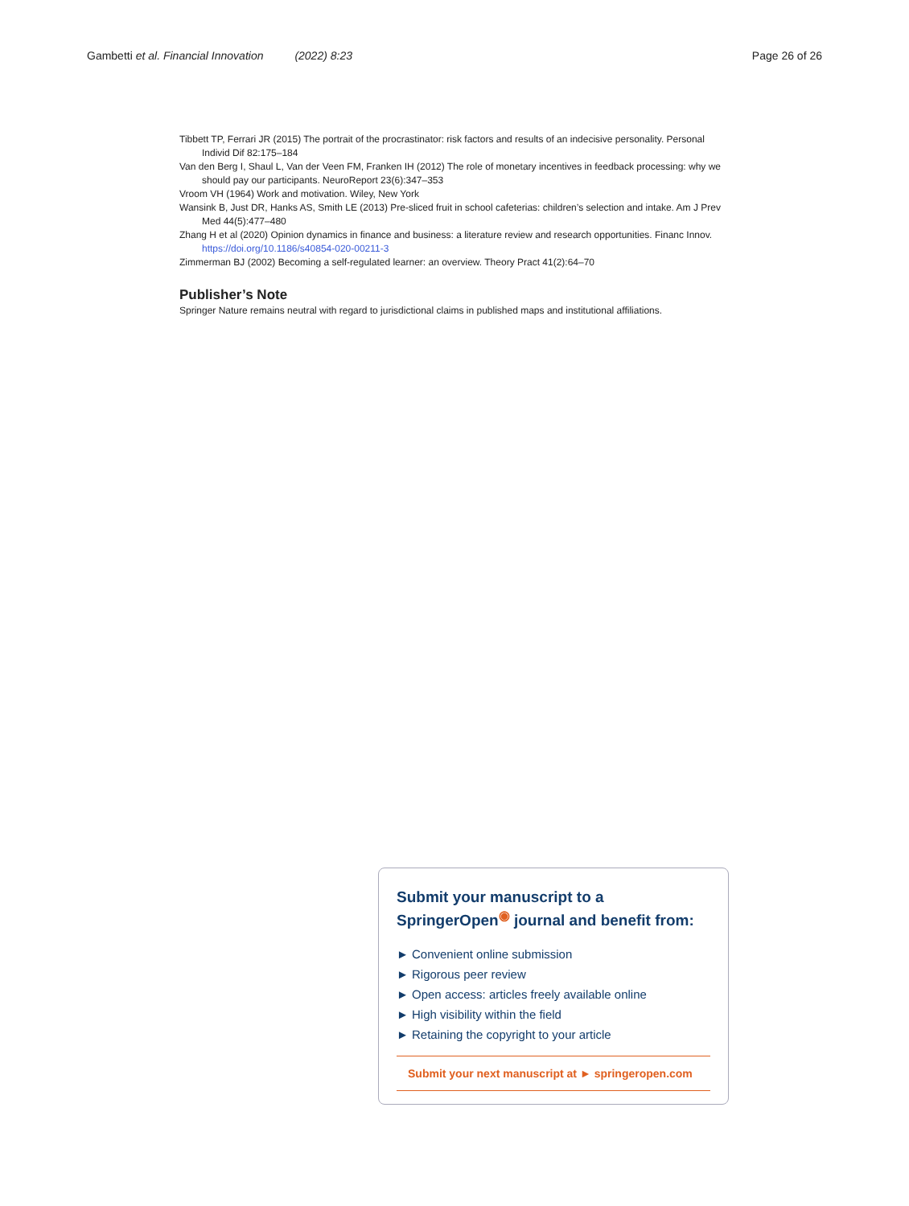Gambetti et al. Financial Innovation (2022) 8:23 Page 26 of 26
Tibbett TP, Ferrari JR (2015) The portrait of the procrastinator: risk factors and results of an indecisive personality. Personal Individ Dif 82:175–184
Van den Berg I, Shaul L, Van der Veen FM, Franken IH (2012) The role of monetary incentives in feedback processing: why we should pay our participants. NeuroReport 23(6):347–353
Vroom VH (1964) Work and motivation. Wiley, New York
Wansink B, Just DR, Hanks AS, Smith LE (2013) Pre-sliced fruit in school cafeterias: children’s selection and intake. Am J Prev Med 44(5):477–480
Zhang H et al (2020) Opinion dynamics in finance and business: a literature review and research opportunities. Financ Innov. https://doi.org/10.1186/s40854-020-00211-3
Zimmerman BJ (2002) Becoming a self-regulated learner: an overview. Theory Pract 41(2):64–70
Publisher’s Note
Springer Nature remains neutral with regard to jurisdictional claims in published maps and institutional affiliations.
Submit your manuscript to a SpringerOpen<sup>◉</sup> journal and benefit from:
► Convenient online submission
► Rigorous peer review
► Open access: articles freely available online
► High visibility within the field
► Retaining the copyright to your article
Submit your next manuscript at ► springeropen.com